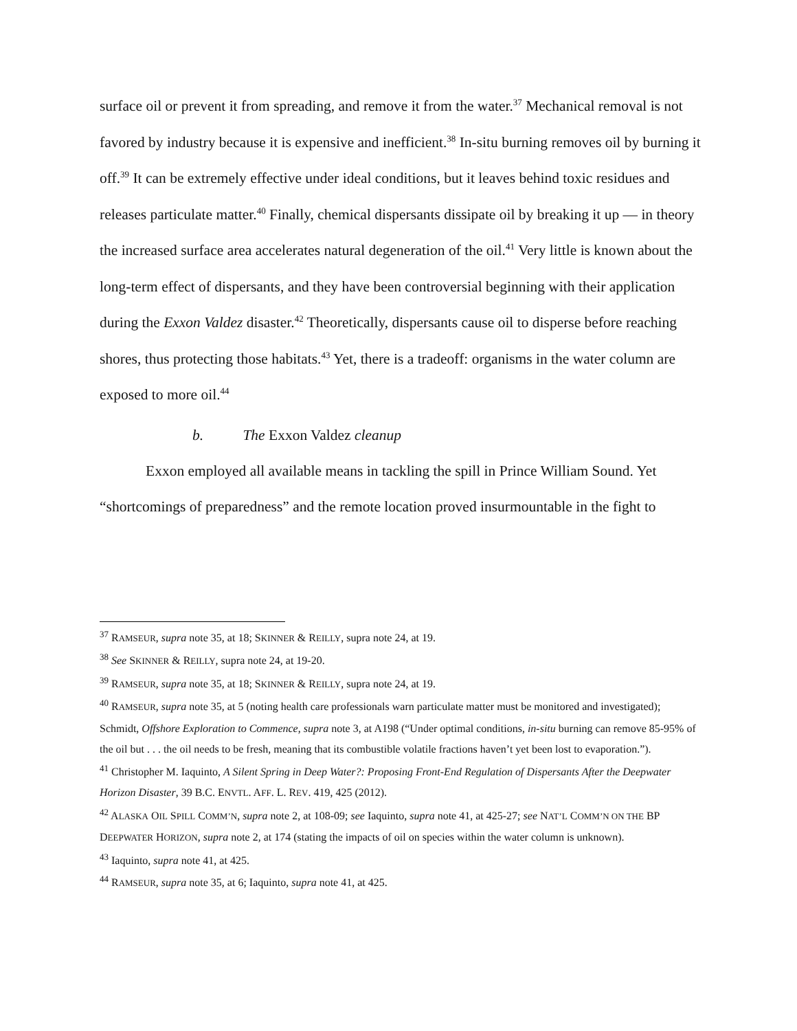surface oil or prevent it from spreading, and remove it from the water.<sup>37</sup> Mechanical removal is not favored by industry because it is expensive and inefficient.<sup>38</sup> In-situ burning removes oil by burning it off.<sup>39</sup> It can be extremely effective under ideal conditions, but it leaves behind toxic residues and releases particulate matter.<sup>40</sup> Finally, chemical dispersants dissipate oil by breaking it up — in theory the increased surface area accelerates natural degeneration of the oil.<sup>41</sup> Very little is known about the long-term effect of dispersants, and they have been controversial beginning with their application during the Exxon Valdez disaster.<sup>42</sup> Theoretically, dispersants cause oil to disperse before reaching shores, thus protecting those habitats.<sup>43</sup> Yet, there is a tradeoff: organisms in the water column are exposed to more oil.<sup>44</sup>
b. The Exxon Valdez cleanup
Exxon employed all available means in tackling the spill in Prince William Sound. Yet “shortcomings of preparedness” and the remote location proved insurmountable in the fight to
<sup>37</sup> RAMSEUR, supra note 35, at 18; SKINNER & REILLY, supra note 24, at 19.
<sup>38</sup> See SKINNER & REILLY, supra note 24, at 19-20.
<sup>39</sup> RAMSEUR, supra note 35, at 18; SKINNER & REILLY, supra note 24, at 19.
<sup>40</sup> RAMSEUR, supra note 35, at 5 (noting health care professionals warn particulate matter must be monitored and investigated); Schmidt, Offshore Exploration to Commence, supra note 3, at A198 (“Under optimal conditions, in-situ burning can remove 85-95% of the oil but . . . the oil needs to be fresh, meaning that its combustible volatile fractions haven’t yet been lost to evaporation.”).
<sup>41</sup> Christopher M. Iaquinto, A Silent Spring in Deep Water?: Proposing Front-End Regulation of Dispersants After the Deepwater Horizon Disaster, 39 B.C. ENVTL. AFF. L. REV. 419, 425 (2012).
<sup>42</sup> ALASKA OIL SPILL COMM’N, supra note 2, at 108-09; see Iaquinto, supra note 41, at 425-27; see NAT’L COMM’N ON THE BP DEEPWATER HORIZON, supra note 2, at 174 (stating the impacts of oil on species within the water column is unknown).
<sup>43</sup> Iaquinto, supra note 41, at 425.
<sup>44</sup> RAMSEUR, supra note 35, at 6; Iaquinto, supra note 41, at 425.